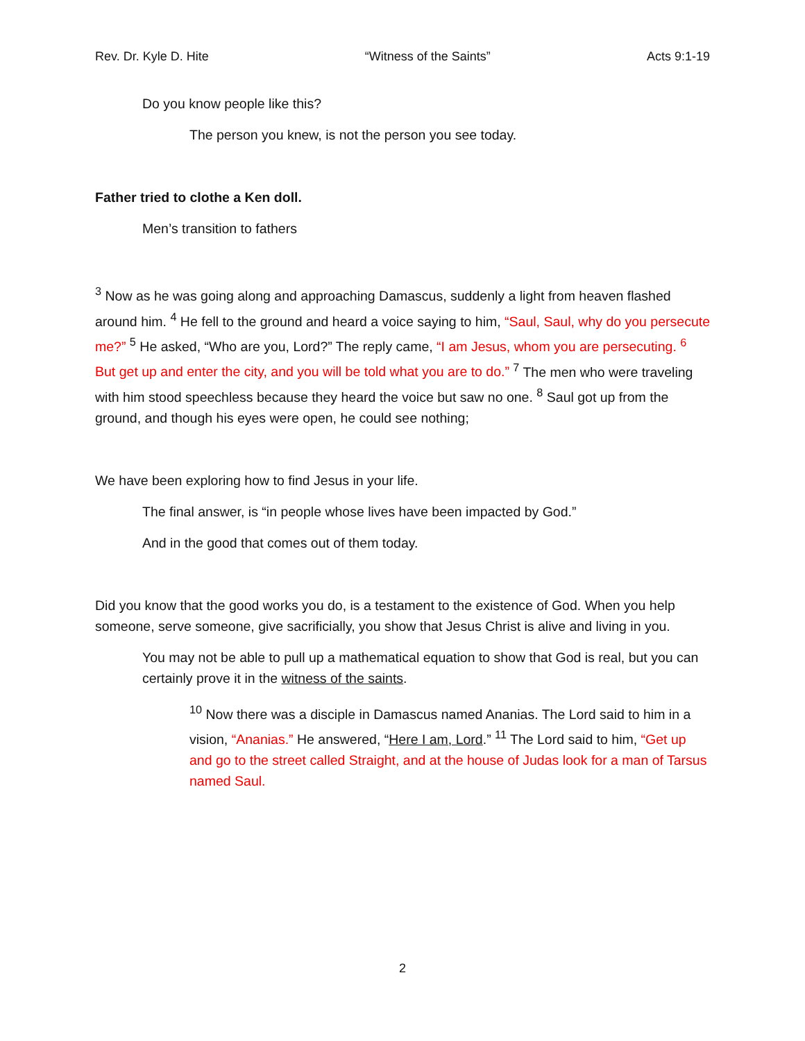Rev. Dr. Kyle D. Hite “Witness of the Saints” Acts 9:1-19
Do you know people like this?
The person you knew, is not the person you see today.
Father tried to clothe a Ken doll.
Men’s transition to fathers
<sup>3</sup> Now as he was going along and approaching Damascus, suddenly a light from heaven flashed around him. <sup>4</sup> He fell to the ground and heard a voice saying to him, “Saul, Saul, why do you persecute me?” <sup>5</sup> He asked, “Who are you, Lord?” The reply came, “I am Jesus, whom you are persecuting. <sup>6</sup> But get up and enter the city, and you will be told what you are to do.” <sup>7</sup> The men who were traveling with him stood speechless because they heard the voice but saw no one. <sup>8</sup> Saul got up from the ground, and though his eyes were open, he could see nothing;
We have been exploring how to find Jesus in your life.
The final answer, is “in people whose lives have been impacted by God.”
And in the good that comes out of them today.
Did you know that the good works you do, is a testament to the existence of God. When you help someone, serve someone, give sacrificially, you show that Jesus Christ is alive and living in you.
You may not be able to pull up a mathematical equation to show that God is real, but you can certainly prove it in the witness of the saints.
<sup>10</sup> Now there was a disciple in Damascus named Ananias. The Lord said to him in a vision, “Ananias.” He answered, “Here I am, Lord.” <sup>11</sup> The Lord said to him, “Get up and go to the street called Straight, and at the house of Judas look for a man of Tarsus named Saul.
2